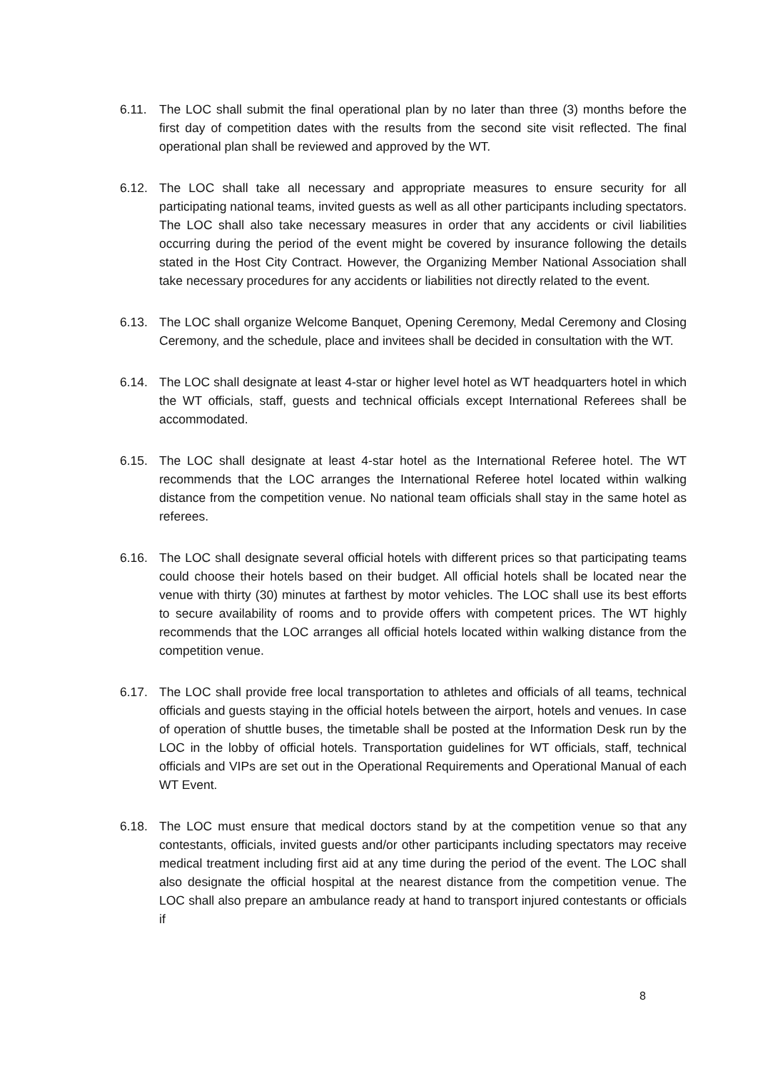6.11. The LOC shall submit the final operational plan by no later than three (3) months before the first day of competition dates with the results from the second site visit reflected. The final operational plan shall be reviewed and approved by the WT.
6.12. The LOC shall take all necessary and appropriate measures to ensure security for all participating national teams, invited guests as well as all other participants including spectators. The LOC shall also take necessary measures in order that any accidents or civil liabilities occurring during the period of the event might be covered by insurance following the details stated in the Host City Contract. However, the Organizing Member National Association shall take necessary procedures for any accidents or liabilities not directly related to the event.
6.13. The LOC shall organize Welcome Banquet, Opening Ceremony, Medal Ceremony and Closing Ceremony, and the schedule, place and invitees shall be decided in consultation with the WT.
6.14. The LOC shall designate at least 4-star or higher level hotel as WT headquarters hotel in which the WT officials, staff, guests and technical officials except International Referees shall be accommodated.
6.15. The LOC shall designate at least 4-star hotel as the International Referee hotel. The WT recommends that the LOC arranges the International Referee hotel located within walking distance from the competition venue. No national team officials shall stay in the same hotel as referees.
6.16. The LOC shall designate several official hotels with different prices so that participating teams could choose their hotels based on their budget. All official hotels shall be located near the venue with thirty (30) minutes at farthest by motor vehicles. The LOC shall use its best efforts to secure availability of rooms and to provide offers with competent prices. The WT highly recommends that the LOC arranges all official hotels located within walking distance from the competition venue.
6.17. The LOC shall provide free local transportation to athletes and officials of all teams, technical officials and guests staying in the official hotels between the airport, hotels and venues. In case of operation of shuttle buses, the timetable shall be posted at the Information Desk run by the LOC in the lobby of official hotels. Transportation guidelines for WT officials, staff, technical officials and VIPs are set out in the Operational Requirements and Operational Manual of each WT Event.
6.18. The LOC must ensure that medical doctors stand by at the competition venue so that any contestants, officials, invited guests and/or other participants including spectators may receive medical treatment including first aid at any time during the period of the event. The LOC shall also designate the official hospital at the nearest distance from the competition venue. The LOC shall also prepare an ambulance ready at hand to transport injured contestants or officials if
8